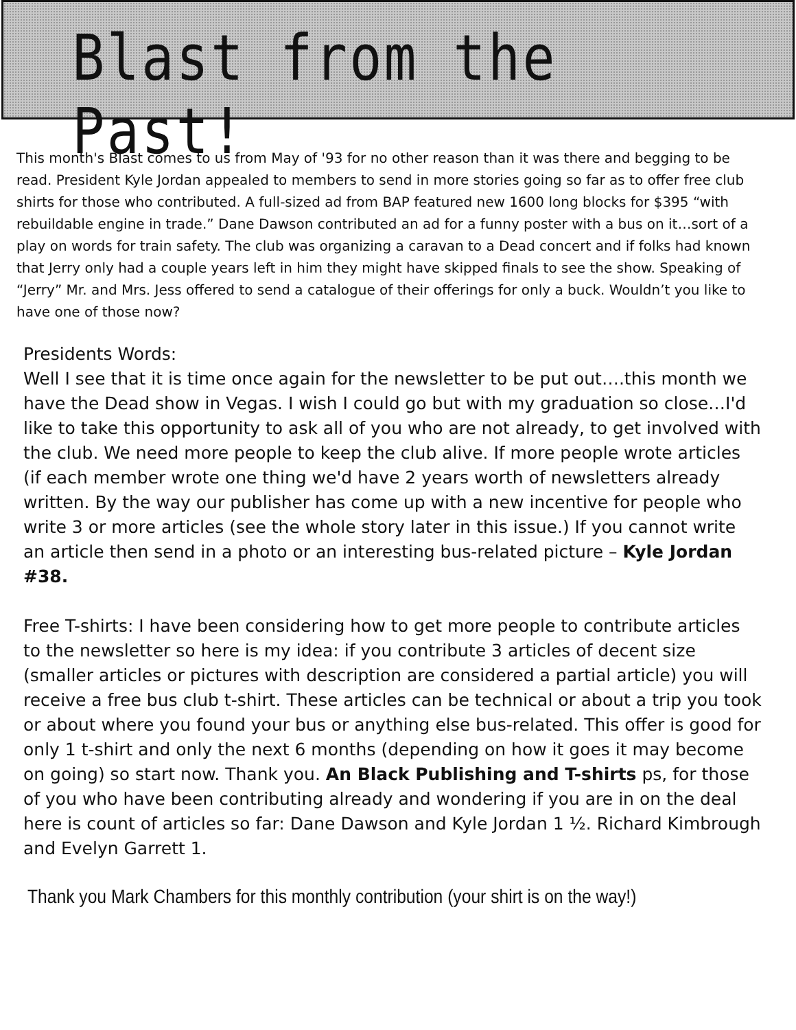Blast from the Past!
This month's Blast comes to us from May of '93 for no other reason than it was there and begging to be read. President Kyle Jordan appealed to members to send in more stories going so far as to offer free club shirts for those who contributed. A full-sized ad from BAP featured new 1600 long blocks for $395 “with rebuildable engine in trade.” Dane Dawson contributed an ad for a funny poster with a bus on it…sort of a play on words for train safety. The club was organizing a caravan to a Dead concert and if folks had known that Jerry only had a couple years left in him they might have skipped finals to see the show. Speaking of “Jerry” Mr. and Mrs. Jess offered to send a catalogue of their offerings for only a buck. Wouldn’t you like to have one of those now?
Presidents Words:
Well I see that it is time once again for the newsletter to be put out….this month we have the Dead show in Vegas. I wish I could go but with my graduation so close…I'd like to take this opportunity to ask all of you who are not already, to get involved with the club. We need more people to keep the club alive. If more people wrote articles (if each member wrote one thing we'd have 2 years worth of newsletters already written. By the way our publisher has come up with a new incentive for people who write 3 or more articles (see the whole story later in this issue.) If you cannot write an article then send in a photo or an interesting bus-related picture – Kyle Jordan #38.
Free T-shirts: I have been considering how to get more people to contribute articles to the newsletter so here is my idea: if you contribute 3 articles of decent size (smaller articles or pictures with description are considered a partial article) you will receive a free bus club t-shirt. These articles can be technical or about a trip you took or about where you found your bus or anything else bus-related. This offer is good for only 1 t-shirt and only the next 6 months (depending on how it goes it may become on going) so start now. Thank you. An Black Publishing and T-shirts ps, for those of you who have been contributing already and wondering if you are in on the deal here is count of articles so far: Dane Dawson and Kyle Jordan 1 ½. Richard Kimbrough and Evelyn Garrett 1.
Thank you Mark Chambers for this monthly contribution (your shirt is on the way!)